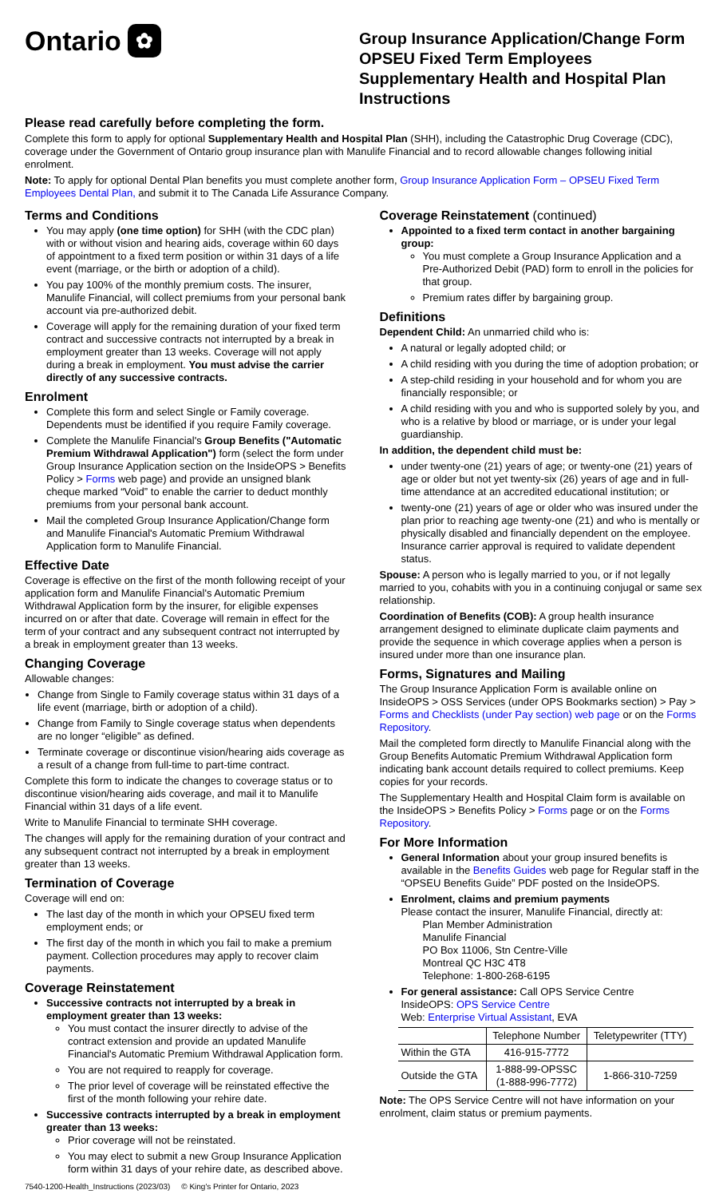Ontario ✿
Group Insurance Application/Change Form
OPSEU Fixed Term Employees
Supplementary Health and Hospital Plan
Instructions
Please read carefully before completing the form.
Complete this form to apply for optional Supplementary Health and Hospital Plan (SHH), including the Catastrophic Drug Coverage (CDC), coverage under the Government of Ontario group insurance plan with Manulife Financial and to record allowable changes following initial enrolment.
Note: To apply for optional Dental Plan benefits you must complete another form, Group Insurance Application Form – OPSEU Fixed Term Employees Dental Plan, and submit it to The Canada Life Assurance Company.
Terms and Conditions
You may apply (one time option) for SHH (with the CDC plan) with or without vision and hearing aids, coverage within 60 days of appointment to a fixed term position or within 31 days of a life event (marriage, or the birth or adoption of a child).
You pay 100% of the monthly premium costs. The insurer, Manulife Financial, will collect premiums from your personal bank account via pre-authorized debit.
Coverage will apply for the remaining duration of your fixed term contract and successive contracts not interrupted by a break in employment greater than 13 weeks. Coverage will not apply during a break in employment. You must advise the carrier directly of any successive contracts.
Enrolment
Complete this form and select Single or Family coverage. Dependents must be identified if you require Family coverage.
Complete the Manulife Financial's Group Benefits ("Automatic Premium Withdrawal Application") form (select the form under Group Insurance Application section on the InsideOPS > Benefits Policy > Forms web page) and provide an unsigned blank cheque marked “Void” to enable the carrier to deduct monthly premiums from your personal bank account.
Mail the completed Group Insurance Application/Change form and Manulife Financial's Automatic Premium Withdrawal Application form to Manulife Financial.
Effective Date
Coverage is effective on the first of the month following receipt of your application form and Manulife Financial's Automatic Premium Withdrawal Application form by the insurer, for eligible expenses incurred on or after that date. Coverage will remain in effect for the term of your contract and any subsequent contract not interrupted by a break in employment greater than 13 weeks.
Changing Coverage
Allowable changes:
Change from Single to Family coverage status within 31 days of a life event (marriage, birth or adoption of a child).
Change from Family to Single coverage status when dependents are no longer “eligible” as defined.
Terminate coverage or discontinue vision/hearing aids coverage as a result of a change from full-time to part-time contract.
Complete this form to indicate the changes to coverage status or to discontinue vision/hearing aids coverage, and mail it to Manulife Financial within 31 days of a life event.
Write to Manulife Financial to terminate SHH coverage.
The changes will apply for the remaining duration of your contract and any subsequent contract not interrupted by a break in employment greater than 13 weeks.
Termination of Coverage
Coverage will end on:
The last day of the month in which your OPSEU fixed term employment ends; or
The first day of the month in which you fail to make a premium payment. Collection procedures may apply to recover claim payments.
Coverage Reinstatement
Successive contracts not interrupted by a break in employment greater than 13 weeks:
You must contact the insurer directly to advise of the contract extension and provide an updated Manulife Financial's Automatic Premium Withdrawal Application form.
You are not required to reapply for coverage.
The prior level of coverage will be reinstated effective the first of the month following your rehire date.
Successive contracts interrupted by a break in employment greater than 13 weeks:
Prior coverage will not be reinstated.
You may elect to submit a new Group Insurance Application form within 31 days of your rehire date, as described above.
Coverage Reinstatement (continued)
Appointed to a fixed term contact in another bargaining group:
You must complete a Group Insurance Application and a Pre-Authorized Debit (PAD) form to enroll in the policies for that group.
Premium rates differ by bargaining group.
Definitions
Dependent Child: An unmarried child who is:
A natural or legally adopted child; or
A child residing with you during the time of adoption probation; or
A step-child residing in your household and for whom you are financially responsible; or
A child residing with you and who is supported solely by you, and who is a relative by blood or marriage, or is under your legal guardianship.
In addition, the dependent child must be:
under twenty-one (21) years of age; or twenty-one (21) years of age or older but not yet twenty-six (26) years of age and in full-time attendance at an accredited educational institution; or
twenty-one (21) years of age or older who was insured under the plan prior to reaching age twenty-one (21) and who is mentally or physically disabled and financially dependent on the employee. Insurance carrier approval is required to validate dependent status.
Spouse: A person who is legally married to you, or if not legally married to you, cohabits with you in a continuing conjugal or same sex relationship.
Coordination of Benefits (COB): A group health insurance arrangement designed to eliminate duplicate claim payments and provide the sequence in which coverage applies when a person is insured under more than one insurance plan.
Forms, Signatures and Mailing
The Group Insurance Application Form is available online on InsideOPS > OSS Services (under OPS Bookmarks section) > Pay > Forms and Checklists (under Pay section) web page or on the Forms Repository.
Mail the completed form directly to Manulife Financial along with the Group Benefits Automatic Premium Withdrawal Application form indicating bank account details required to collect premiums. Keep copies for your records.
The Supplementary Health and Hospital Claim form is available on the InsideOPS > Benefits Policy > Forms page or on the Forms Repository.
For More Information
General Information about your group insured benefits is available in the Benefits Guides web page for Regular staff in the “OPSEU Benefits Guide” PDF posted on the InsideOPS.
Enrolment, claims and premium payments
Please contact the insurer, Manulife Financial, directly at:
Plan Member Administration
Manulife Financial
PO Box 11006, Stn Centre-Ville
Montreal QC H3C 4T8
Telephone: 1-800-268-6195
For general assistance: Call OPS Service Centre
InsideOPS: OPS Service Centre
Web: Enterprise Virtual Assistant, EVA
| | Telephone Number | Teletypewriter (TTY) |
| --- | --- | --- |
| Within the GTA | 416-915-7772 | |
| Outside the GTA | 1-888-99-OPSSC (1-888-996-7772) | 1-866-310-7259 |
Note: The OPS Service Centre will not have information on your enrolment, claim status or premium payments.
7540-1200-Health_Instructions (2023/03) © King's Printer for Ontario, 2023